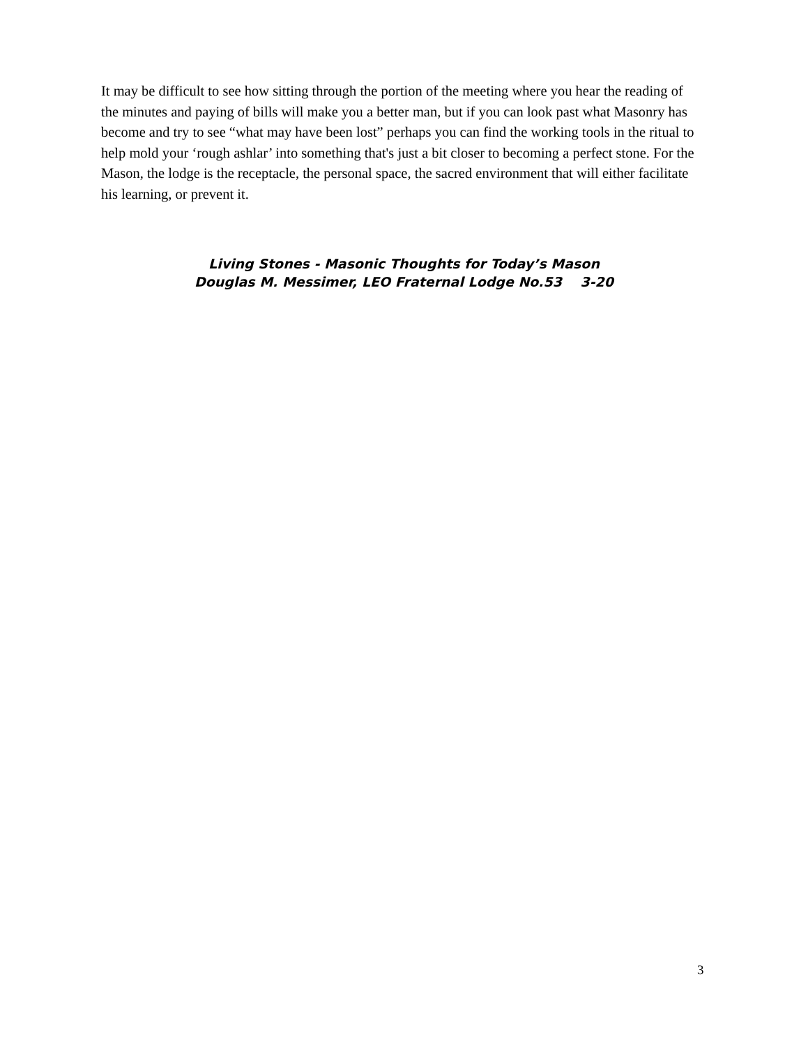It may be difficult to see how sitting through the portion of the meeting where you hear the reading of the minutes and paying of bills will make you a better man, but if you can look past what Masonry has become and try to see “what may have been lost” perhaps you can find the working tools in the ritual to help mold your ‘rough ashlar’ into something that's just a bit closer to becoming a perfect stone. For the Mason, the lodge is the receptacle, the personal space, the sacred environment that will either facilitate his learning, or prevent it.
Living Stones - Masonic Thoughts for Today’s Mason
Douglas M. Messimer, LEO Fraternal Lodge No.53 3-20
3